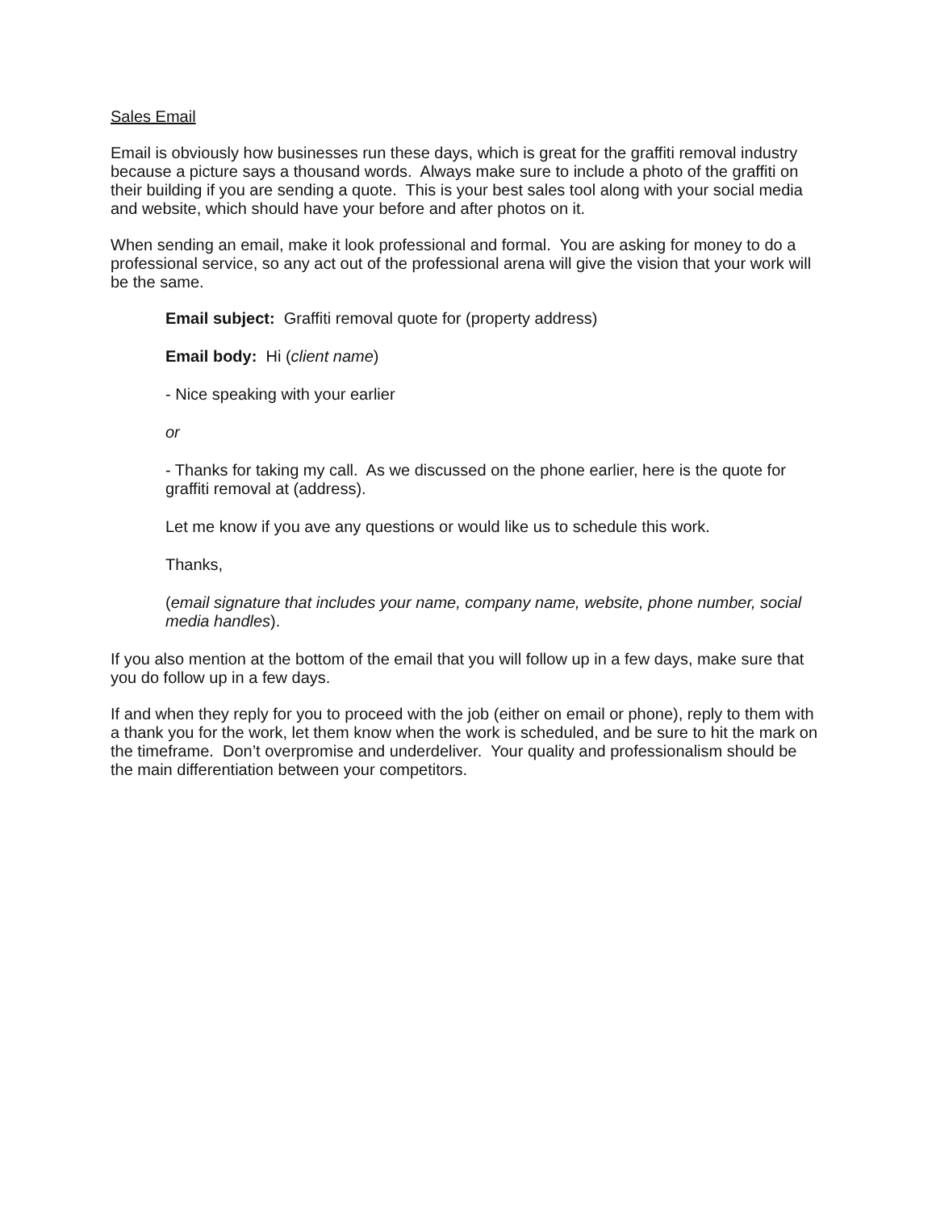Sales Email
Email is obviously how businesses run these days, which is great for the graffiti removal industry because a picture says a thousand words. Always make sure to include a photo of the graffiti on their building if you are sending a quote. This is your best sales tool along with your social media and website, which should have your before and after photos on it.
When sending an email, make it look professional and formal. You are asking for money to do a professional service, so any act out of the professional arena will give the vision that your work will be the same.
Email subject: Graffiti removal quote for (property address)
Email body: Hi (client name)
- Nice speaking with your earlier
or
- Thanks for taking my call. As we discussed on the phone earlier, here is the quote for graffiti removal at (address).
Let me know if you ave any questions or would like us to schedule this work.
Thanks,
(email signature that includes your name, company name, website, phone number, social media handles).
If you also mention at the bottom of the email that you will follow up in a few days, make sure that you do follow up in a few days.
If and when they reply for you to proceed with the job (either on email or phone), reply to them with a thank you for the work, let them know when the work is scheduled, and be sure to hit the mark on the timeframe. Don’t overpromise and underdeliver. Your quality and professionalism should be the main differentiation between your competitors.